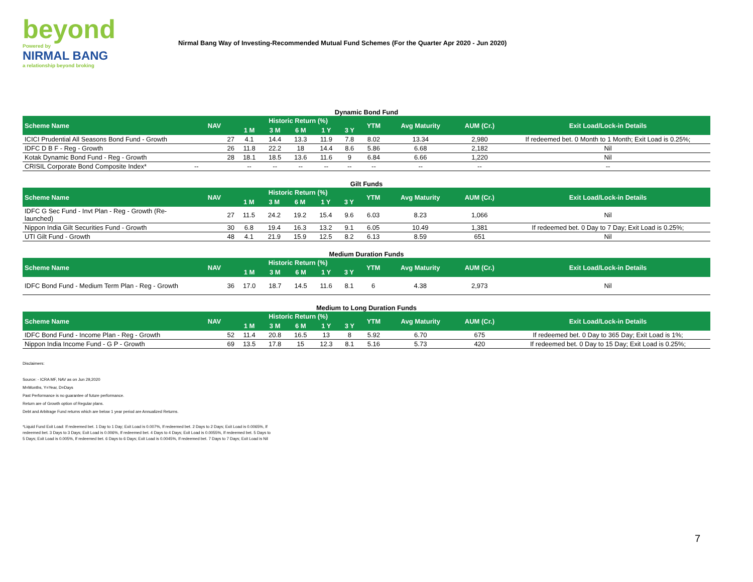beyond
Powered by
NIRMAL BANG
a relationship beyond broking
Nirmal Bang Way of Investing-Recommended Mutual Fund Schemes (For the Quarter Apr 2020 - Jun 2020)
Dynamic Bond Fund
| Scheme Name | NAV | Historic Return (%) | | | | | YTM | Avg Maturity | AUM (Cr.) | Exit Load/Lock-in Details |
| --- | --- | --- | --- | --- | --- | --- | --- | --- | --- | --- |
| | | 1 M | 3 M | 6 M | 1 Y | 3 Y | | | | |
| ICICI Prudential All Seasons Bond Fund - Growth | 27 | 4.1 | 14.4 | 13.3 | 11.9 | 7.8 | 8.02 | 13.34 | 2,980 | If redeemed bet. 0 Month to 1 Month; Exit Load is 0.25%; |
| IDFC D B F - Reg - Growth | 26 | 11.8 | 22.2 | 18 | 14.4 | 8.6 | 5.86 | 6.68 | 2,182 | Nil |
| Kotak Dynamic Bond Fund - Reg - Growth | 28 | 18.1 | 18.5 | 13.6 | 11.6 | 9 | 6.84 | 6.66 | 1,220 | Nil |
| CRISIL Corporate Bond Composite Index* | -- | -- | -- | -- | -- | -- | -- | -- | -- | -- |
Gilt Funds
| Scheme Name | NAV | Historic Return (%) | | | | | YTM | Avg Maturity | AUM (Cr.) | Exit Load/Lock-in Details |
| --- | --- | --- | --- | --- | --- | --- | --- | --- | --- | --- |
| | | 1 M | 3 M | 6 M | 1 Y | 3 Y | | | | |
| IDFC G Sec Fund - Invt Plan - Reg - Growth (Re-launched) | 27 | 11.5 | 24.2 | 19.2 | 15.4 | 9.6 | 6.03 | 8.23 | 1,066 | Nil |
| Nippon India Gilt Securities Fund - Growth | 30 | 6.8 | 19.4 | 16.3 | 13.2 | 9.1 | 6.05 | 10.49 | 1,381 | If redeemed bet. 0 Day to 7 Day; Exit Load is 0.25%; |
| UTI Gilt Fund - Growth | 48 | 4.1 | 21.9 | 15.9 | 12.5 | 8.2 | 6.13 | 8.59 | 651 | Nil |
Medium Duration Funds
| Scheme Name | NAV | Historic Return (%) | | | | | YTM | Avg Maturity | AUM (Cr.) | Exit Load/Lock-in Details |
| --- | --- | --- | --- | --- | --- | --- | --- | --- | --- | --- |
| | | 1 M | 3 M | 6 M | 1 Y | 3 Y | | | | |
| IDFC Bond Fund - Medium Term Plan - Reg - Growth | 36 | 17.0 | 18.7 | 14.5 | 11.6 | 8.1 | 6 | 4.38 | 2,973 | Nil |
Medium to Long Duration Funds
| Scheme Name | NAV | Historic Return (%) | | | | | YTM | Avg Maturity | AUM (Cr.) | Exit Load/Lock-in Details |
| --- | --- | --- | --- | --- | --- | --- | --- | --- | --- | --- |
| | | 1 M | 3 M | 6 M | 1 Y | 3 Y | | | | |
| IDFC Bond Fund - Income Plan - Reg - Growth | 52 | 11.4 | 20.8 | 16.5 | 13 | 8 | 5.92 | 6.70 | 675 | If redeemed bet. 0 Day to 365 Day; Exit Load is 1%; |
| Nippon India Income Fund - G P - Growth | 69 | 13.5 | 17.8 | 15 | 12.3 | 8.1 | 5.16 | 5.73 | 420 | If redeemed bet. 0 Day to 15 Day; Exit Load is 0.25%; |
Disclaimers:
Source: - ICRA MF, NAV as on Jun 29,2020
M=Months, Y=Year, D=Days
Past Performance is no guarantee of future performance.
Return are of Growth option of Regular plans.
Debt and Arbitrage Fund returns which are below 1 year period are Annualized Returns.
*Liquid Fund Exit Load: If redeemed bet. 1 Day to 1 Day; Exit Load is 0.007%, If redeemed bet. 2 Days to 2 Days; Exit Load is 0.0065%, If redeemed bet. 3 Days to 3 Days; Exit Load is 0.006%, If redeemed bet. 4 Days to 4 Days; Exit Load is 0.0055%, If redeemed bet. 5 Days to 5 Days; Exit Load is 0.005%, If redeemed bet. 6 Days to 6 Days; Exit Load is 0.0045%, If redeemed bet. 7 Days to 7 Days; Exit Load is Nil
7